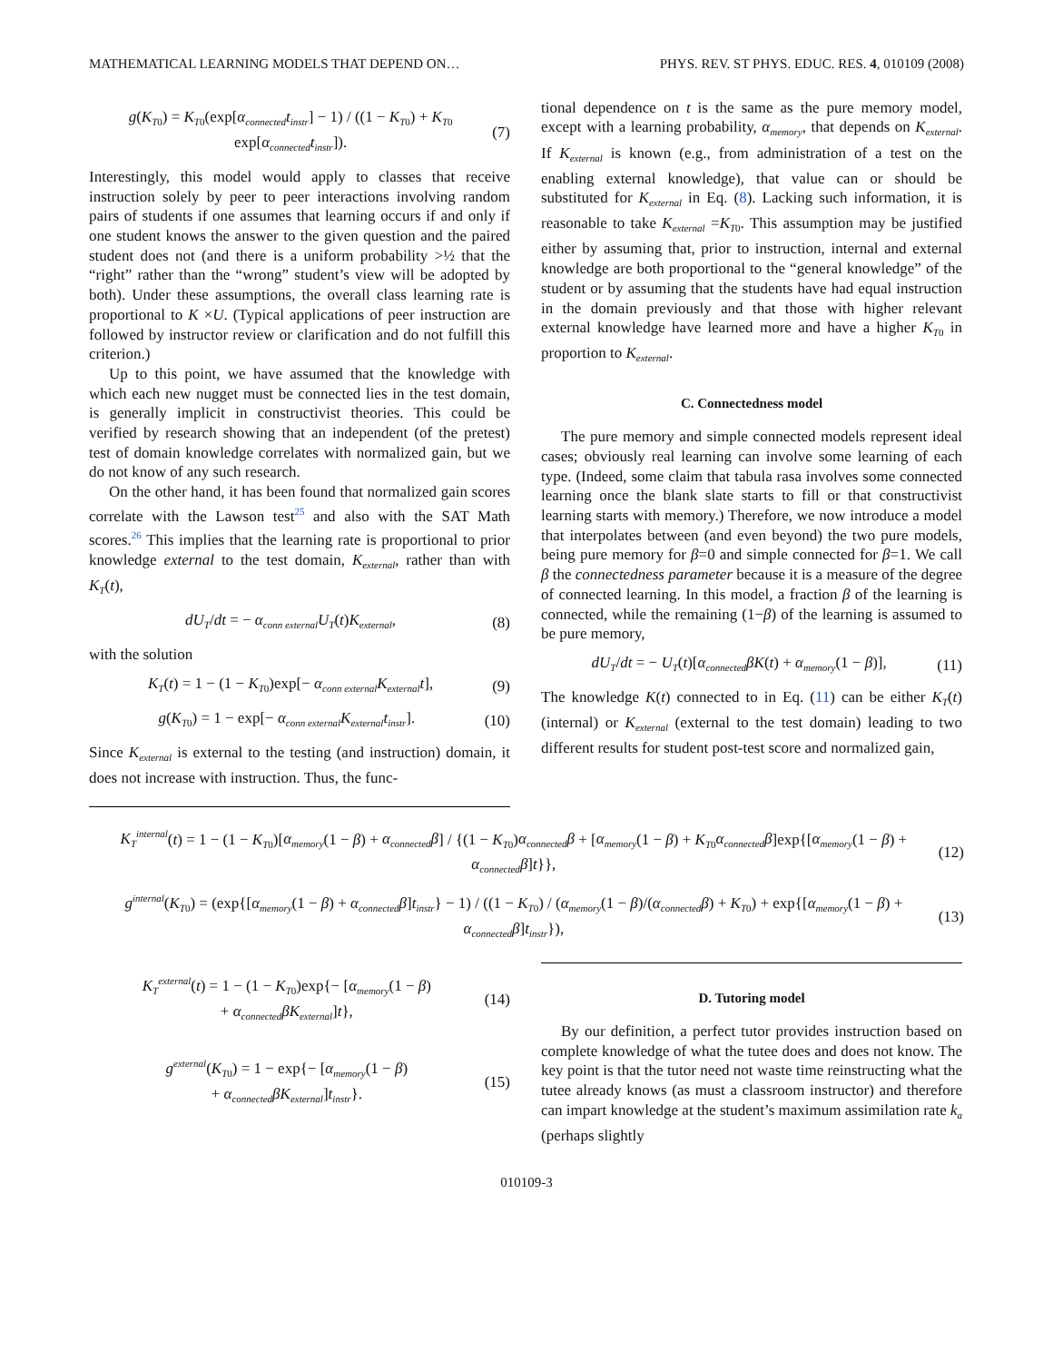MATHEMATICAL LEARNING MODELS THAT DEPEND ON… PHYS. REV. ST PHYS. EDUC. RES. 4, 010109 (2008)
g(K<sub>T0</sub>) = K<sub>T0</sub>(exp[α<sub>connected</sub>t<sub>instr</sub>] − 1) / ((1 − K<sub>T0</sub>) + K<sub>T0</sub> exp[α<sub>connected</sub>t<sub>instr</sub>]). (7)
Interestingly, this model would apply to classes that receive instruction solely by peer to peer interactions involving random pairs of students if one assumes that learning occurs if and only if one student knows the answer to the given question and the paired student does not (and there is a uniform probability >½ that the “right” rather than the “wrong” student’s view will be adopted by both). Under these assumptions, the overall class learning rate is proportional to K ×U. (Typical applications of peer instruction are followed by instructor review or clarification and do not fulfill this criterion.)
Up to this point, we have assumed that the knowledge with which each new nugget must be connected lies in the test domain, is generally implicit in constructivist theories. This could be verified by research showing that an independent (of the pretest) test of domain knowledge correlates with normalized gain, but we do not know of any such research.
On the other hand, it has been found that normalized gain scores correlate with the Lawson test<sup>25</sup> and also with the SAT Math scores.<sup>26</sup> This implies that the learning rate is proportional to prior knowledge external to the test domain, K<sub>external</sub>, rather than with K<sub>T</sub>(t),
dU<sub>T</sub>/dt = − α<sub>conn external</sub>U<sub>T</sub>(t)K<sub>external</sub>, (8)
with the solution
K<sub>T</sub>(t) = 1 − (1 − K<sub>T0</sub>)exp[− α<sub>conn external</sub>K<sub>external</sub>t], (9)
g(K<sub>T0</sub>) = 1 − exp[− α<sub>conn external</sub>K<sub>external</sub>t<sub>instr</sub>]. (10)
Since K<sub>external</sub> is external to the testing (and instruction) domain, it does not increase with instruction. Thus, the func-
tional dependence on t is the same as the pure memory model, except with a learning probability, α<sub>memory</sub>, that depends on K<sub>external</sub>. If K<sub>external</sub> is known (e.g., from administration of a test on the enabling external knowledge), that value can or should be substituted for K<sub>external</sub> in Eq. (8). Lacking such information, it is reasonable to take K<sub>external</sub> =K<sub>T0</sub>. This assumption may be justified either by assuming that, prior to instruction, internal and external knowledge are both proportional to the “general knowledge” of the student or by assuming that the students have had equal instruction in the domain previously and that those with higher relevant external knowledge have learned more and have a higher K<sub>T0</sub> in proportion to K<sub>external</sub>.
C. Connectedness model
The pure memory and simple connected models represent ideal cases; obviously real learning can involve some learning of each type. (Indeed, some claim that tabula rasa involves some connected learning once the blank slate starts to fill or that constructivist learning starts with memory.) Therefore, we now introduce a model that interpolates between (and even beyond) the two pure models, being pure memory for β=0 and simple connected for β=1. We call β the connectedness parameter because it is a measure of the degree of connected learning. In this model, a fraction β of the learning is connected, while the remaining (1−β) of the learning is assumed to be pure memory,
dU<sub>T</sub>/dt = − U<sub>T</sub>(t)[α<sub>connected</sub>βK(t) + α<sub>memory</sub>(1 − β)], (11)
The knowledge K(t) connected to in Eq. (11) can be either K<sub>T</sub>(t) (internal) or K<sub>external</sub> (external to the test domain) leading to two different results for student post-test score and normalized gain,
K<sub>T</sub><sup>internal</sup>(t) = 1 − (1 − K<sub>T0</sub>)[α<sub>memory</sub>(1 − β) + α<sub>connected</sub>β] / {(1 − K<sub>T0</sub>)α<sub>connected</sub>β + [α<sub>memory</sub>(1 − β) + K<sub>T0</sub>α<sub>connected</sub>β]exp{[α<sub>memory</sub>(1 − β) + α<sub>connected</sub>β]t}}, (12)
g<sup>internal</sup>(K<sub>T0</sub>) = (exp{[α<sub>memory</sub>(1 − β) + α<sub>connected</sub>β]t<sub>instr</sub>} − 1) / ((1 − K<sub>T0</sub>) / (α<sub>memory</sub>(1 − β)/(α<sub>connected</sub>β) + K<sub>T0</sub>) + exp{[α<sub>memory</sub>(1 − β) + α<sub>connected</sub>β]t<sub>instr</sub>}), (13)
K<sub>T</sub><sup>external</sup>(t) = 1 − (1 − K<sub>T0</sub>)exp{− [α<sub>memory</sub>(1 − β)
+ α<sub>connected</sub>βK<sub>external</sub>]t}, (14)
g<sup>external</sup>(K<sub>T0</sub>) = 1 − exp{− [α<sub>memory</sub>(1 − β)
+ α<sub>connected</sub>βK<sub>external</sub>]t<sub>instr</sub>}. (15)
D. Tutoring model
By our definition, a perfect tutor provides instruction based on complete knowledge of what the tutee does and does not know. The key point is that the tutor need not waste time reinstructing what the tutee already knows (as must a classroom instructor) and therefore can impart knowledge at the student’s maximum assimilation rate k<sub>a</sub> (perhaps slightly
010109-3